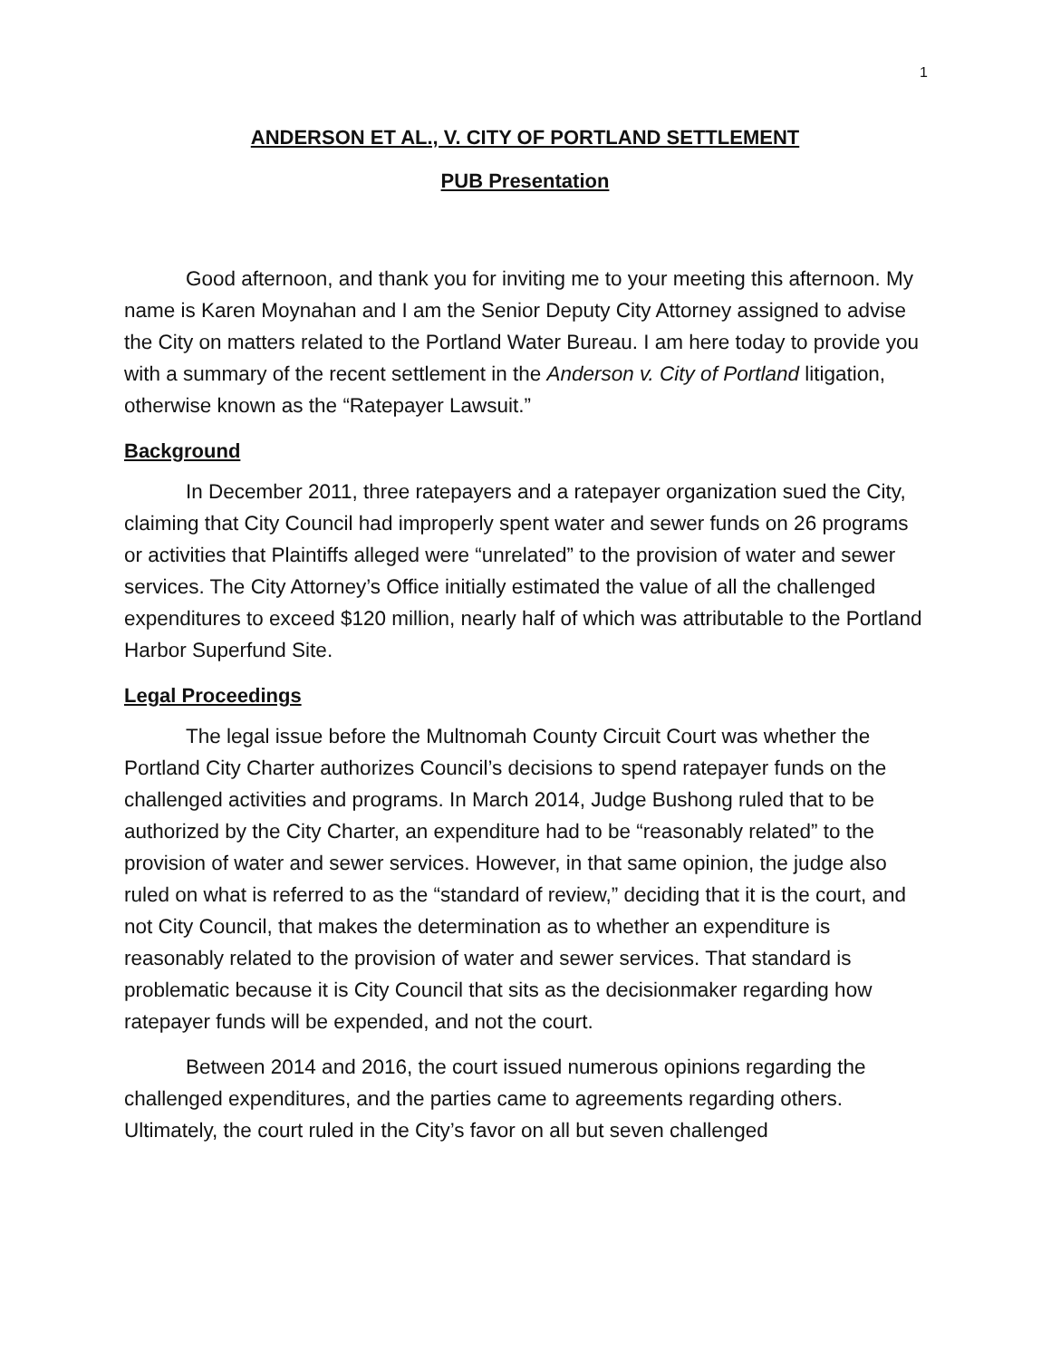1
ANDERSON ET AL., V. CITY OF PORTLAND SETTLEMENT
PUB Presentation
Good afternoon, and thank you for inviting me to your meeting this afternoon. My name is Karen Moynahan and I am the Senior Deputy City Attorney assigned to advise the City on matters related to the Portland Water Bureau. I am here today to provide you with a summary of the recent settlement in the Anderson v. City of Portland litigation, otherwise known as the “Ratepayer Lawsuit.”
Background
In December 2011, three ratepayers and a ratepayer organization sued the City, claiming that City Council had improperly spent water and sewer funds on 26 programs or activities that Plaintiffs alleged were “unrelated” to the provision of water and sewer services. The City Attorney’s Office initially estimated the value of all the challenged expenditures to exceed $120 million, nearly half of which was attributable to the Portland Harbor Superfund Site.
Legal Proceedings
The legal issue before the Multnomah County Circuit Court was whether the Portland City Charter authorizes Council’s decisions to spend ratepayer funds on the challenged activities and programs. In March 2014, Judge Bushong ruled that to be authorized by the City Charter, an expenditure had to be “reasonably related” to the provision of water and sewer services. However, in that same opinion, the judge also ruled on what is referred to as the “standard of review,” deciding that it is the court, and not City Council, that makes the determination as to whether an expenditure is reasonably related to the provision of water and sewer services. That standard is problematic because it is City Council that sits as the decisionmaker regarding how ratepayer funds will be expended, and not the court.
Between 2014 and 2016, the court issued numerous opinions regarding the challenged expenditures, and the parties came to agreements regarding others. Ultimately, the court ruled in the City’s favor on all but seven challenged